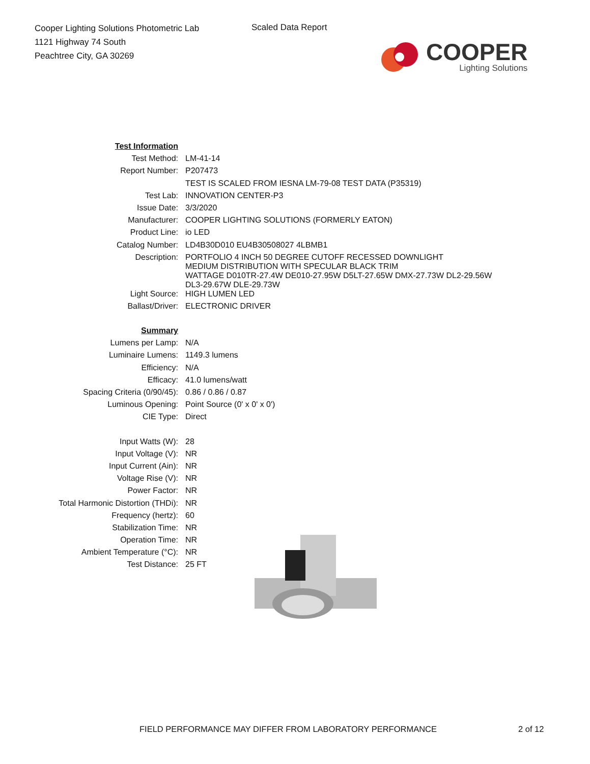Cooper Lighting Solutions Photometric Lab
1121 Highway 74 South
Peachtree City, GA 30269
Scaled Data Report
COOPER
Lighting Solutions
| Test Information | |
| Test Method: | LM-41-14 |
| Report Number: | P207473 |
| | TEST IS SCALED FROM IESNA LM-79-08 TEST DATA (P35319) |
| Test Lab: | INNOVATION CENTER-P3 |
| Issue Date: | 3/3/2020 |
| Manufacturer: | COOPER LIGHTING SOLUTIONS (FORMERLY EATON) |
| Product Line: | io LED |
| Catalog Number: | LD4B30D010 EU4B30508027 4LBMB1 |
| Description: | PORTFOLIO 4 INCH 50 DEGREE CUTOFF RECESSED DOWNLIGHT MEDIUM DISTRIBUTION WITH SPECULAR BLACK TRIM WATTAGE D010TR-27.4W DE010-27.95W D5LT-27.65W DMX-27.73W DL2-29.56W DL3-29.67W DLE-29.73W |
| Light Source: | HIGH LUMEN LED |
| Ballast/Driver: | ELECTRONIC DRIVER |
| Summary | |
| Lumens per Lamp: | N/A |
| Luminaire Lumens: | 1149.3 lumens |
| Efficiency: | N/A |
| Efficacy: | 41.0 lumens/watt |
| Spacing Criteria (0/90/45): | 0.86 / 0.86 / 0.87 |
| Luminous Opening: | Point Source (0' x 0' x 0') |
| CIE Type: | Direct |
| Input Watts (W): | 28 |
| Input Voltage (V): | NR |
| Input Current (Ain): | NR |
| Voltage Rise (V): | NR |
| Power Factor: | NR |
| Total Harmonic Distortion (THDi): | NR |
| Frequency (hertz): | 60 |
| Stabilization Time: | NR |
| Operation Time: | NR |
| Ambient Temperature (°C): | NR |
| Test Distance: | 25 FT |
FIELD PERFORMANCE MAY DIFFER FROM LABORATORY PERFORMANCE
2 of 12